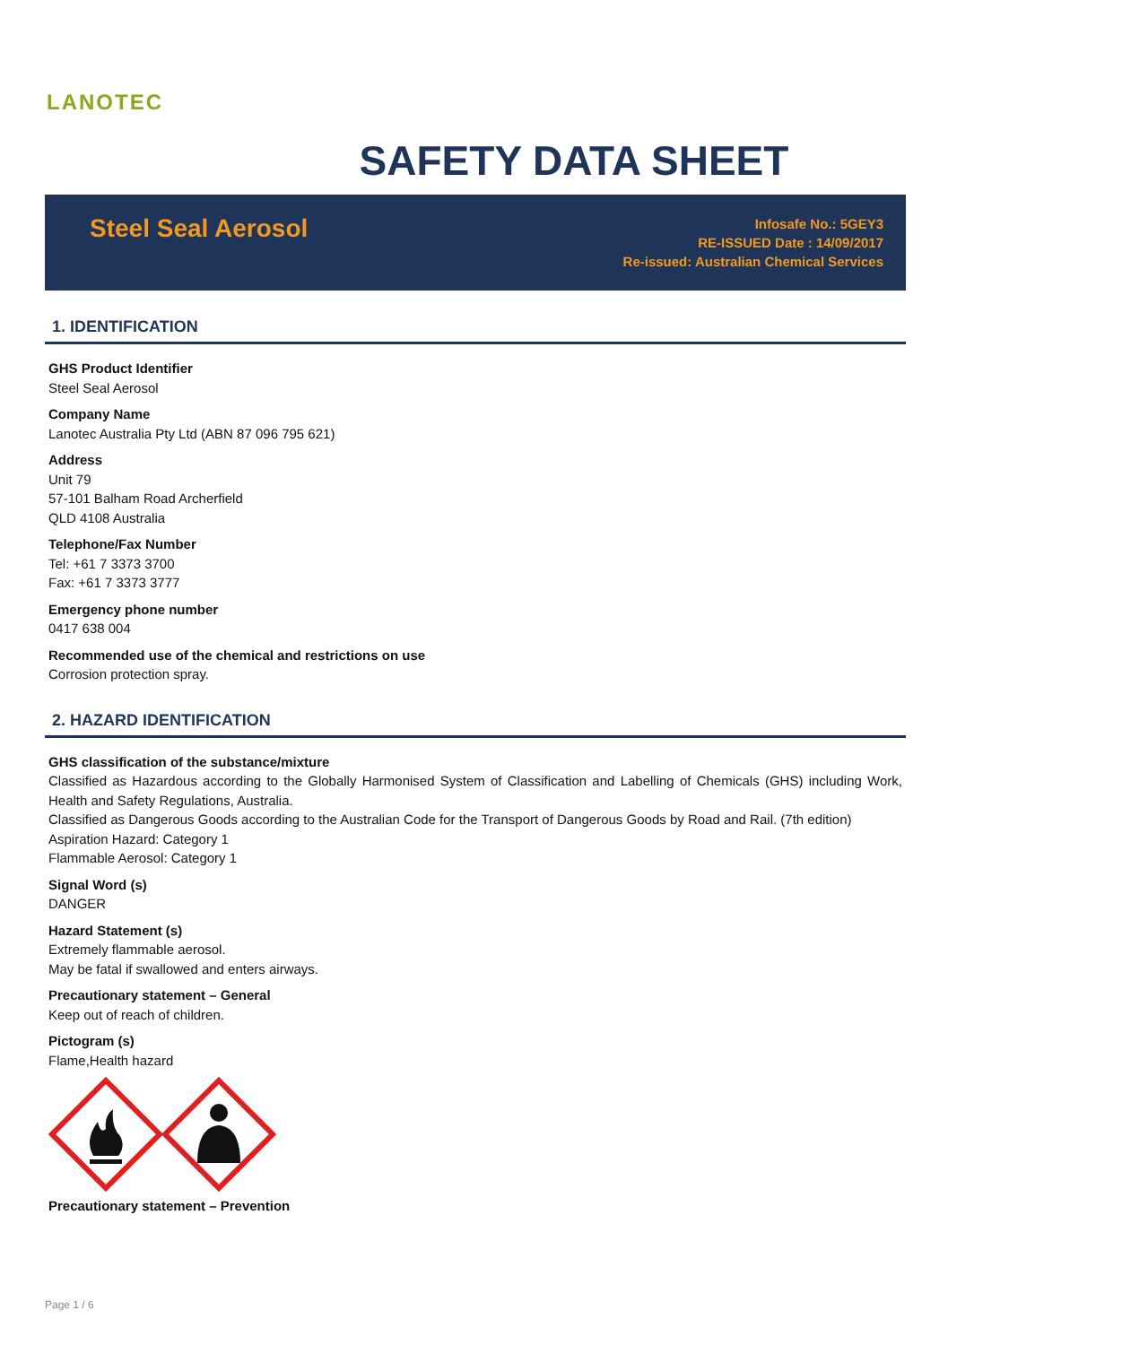LANOTEC
SAFETY DATA SHEET
Steel Seal Aerosol
Infosafe No.: 5GEY3
RE-ISSUED Date : 14/09/2017
Re-issued: Australian Chemical Services
1. IDENTIFICATION
GHS Product Identifier
Steel Seal Aerosol
Company Name
Lanotec Australia Pty Ltd (ABN 87 096 795 621)
Address
Unit 79
57-101 Balham Road Archerfield
QLD 4108 Australia
Telephone/Fax Number
Tel: +61 7 3373 3700
Fax: +61 7 3373 3777
Emergency phone number
0417 638 004
Recommended use of the chemical and restrictions on use
Corrosion protection spray.
2. HAZARD IDENTIFICATION
GHS classification of the substance/mixture
Classified as Hazardous according to the Globally Harmonised System of Classification and Labelling of Chemicals (GHS) including Work, Health and Safety Regulations, Australia.
Classified as Dangerous Goods according to the Australian Code for the Transport of Dangerous Goods by Road and Rail. (7th edition)
Aspiration Hazard: Category 1
Flammable Aerosol: Category 1
Signal Word (s)
DANGER
Hazard Statement (s)
Extremely flammable aerosol.
May be fatal if swallowed and enters airways.
Precautionary statement – General
Keep out of reach of children.
Pictogram (s)
Flame,Health hazard
Precautionary statement – Prevention
Page 1 / 6